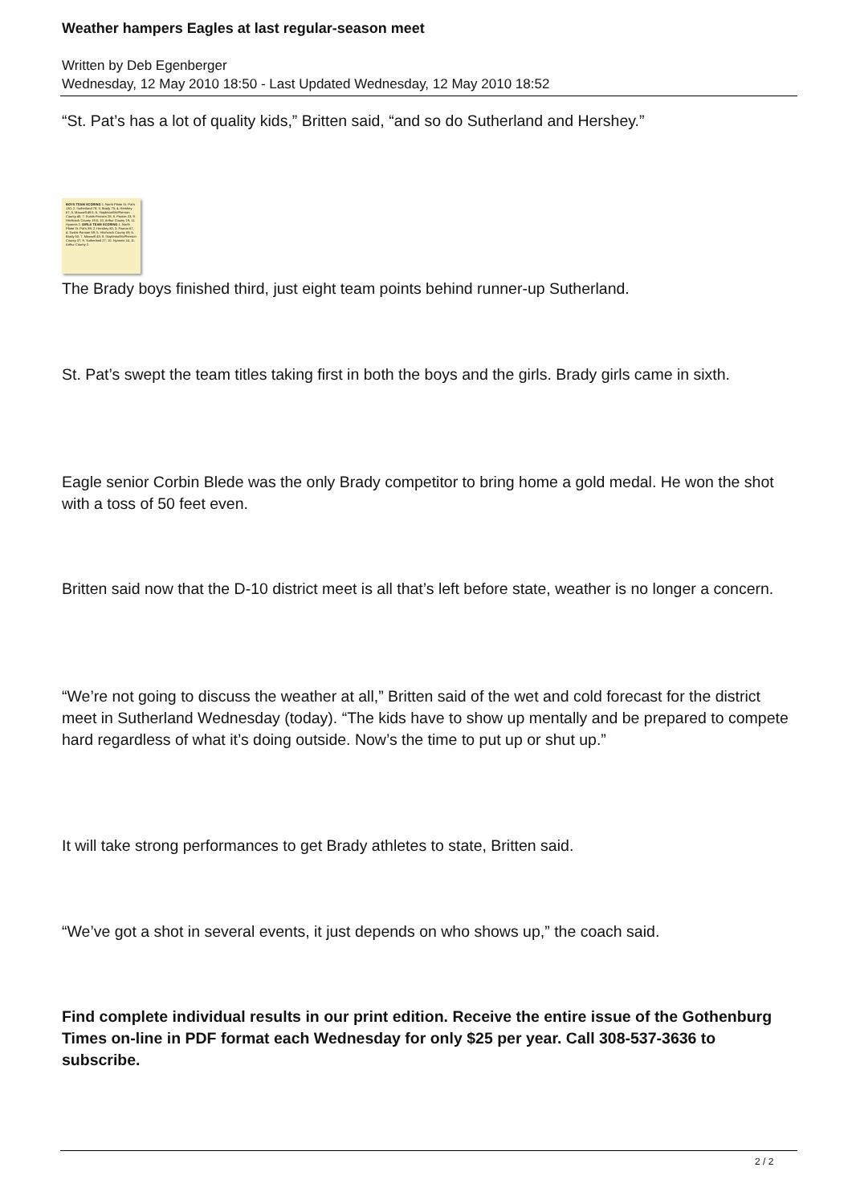Weather hampers Eagles at last regular-season meet
Written by Deb Egenberger
Wednesday, 12 May 2010 18:50 - Last Updated Wednesday, 12 May 2010 18:52
“St. Pat’s has a lot of quality kids,” Britten said, “and so do Sutherland and Hershey.”
BOYS TEAM SCORING 1. North Platte St. Pat's 130; 2. Sutherland 78; 3. Brady 70; 4. Hershey 67; 5. Maxwell 49.5; 6. Stapleton/McPherson County 40; 7. Eustis-Farnam 28; 8. Paxton 23; 9. Hitchcock County 19.5; 10. Arthur County 19; 11. Hyannis 2. GIRLS TEAM SCORING 1. North Platte St. Pat's 89; 2. Hershey 80; 3. Paxton 67; 4. Eustis-Farnam 59; 5. Hitchcock County 58; 6. Brady 50; 7. Maxwell 43; 8. Stapleton/McPherson County 37; 9. Sutherland 27; 10. Hyannis 14; 11. Arthur County 2.
The Brady boys finished third, just eight team points behind runner-up Sutherland.
St. Pat’s swept the team titles taking first in both the boys and the girls. Brady girls came in sixth.
Eagle senior Corbin Blede was the only Brady competitor to bring home a gold medal. He won the shot with a toss of 50 feet even.
Britten said now that the D-10 district meet is all that’s left before state, weather is no longer a concern.
“We’re not going to discuss the weather at all,” Britten said of the wet and cold forecast for the district meet in Sutherland Wednesday (today). “The kids have to show up mentally and be prepared to compete hard regardless of what it’s doing outside. Now’s the time to put up or shut up.”
It will take strong performances to get Brady athletes to state, Britten said.
“We’ve got a shot in several events, it just depends on who shows up,” the coach said.
Find complete individual results in our print edition. Receive the entire issue of the Gothenburg Times on-line in PDF format each Wednesday for only $25 per year. Call 308-537-3636 to subscribe.
2 / 2